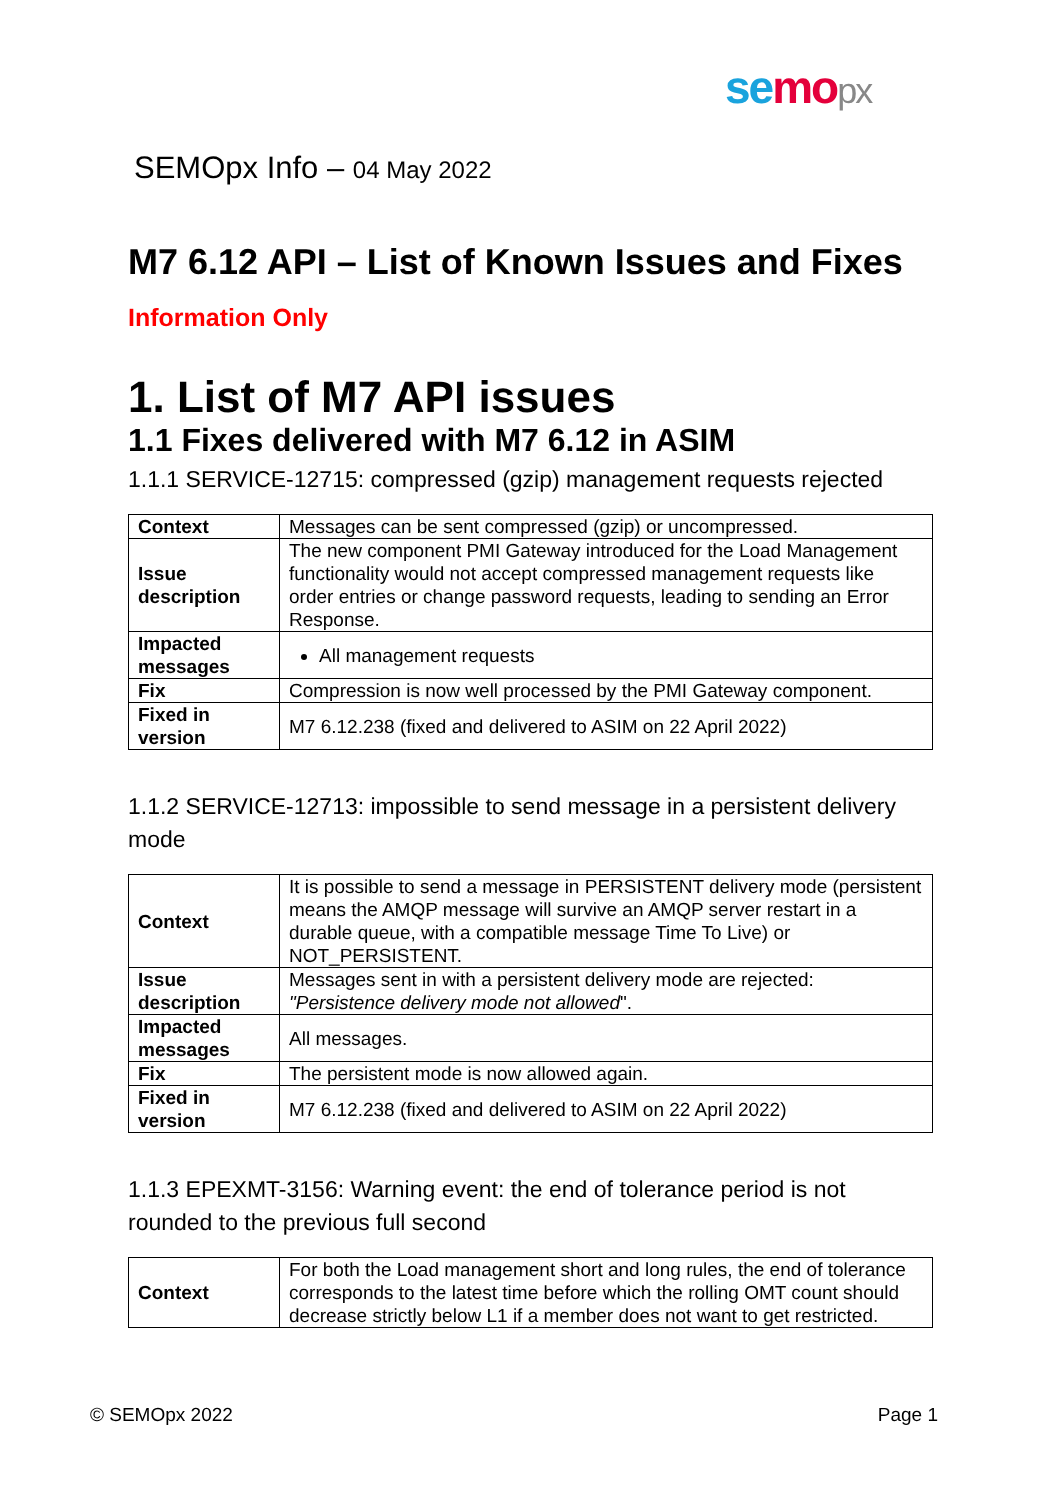se mo px
SEMOpx Info – 04 May 2022
M7 6.12 API – List of Known Issues and Fixes
Information Only
1. List of M7 API issues
1.1 Fixes delivered with M7 6.12 in ASIM
1.1.1 SERVICE-12715: compressed (gzip) management requests rejected
| Context | Messages can be sent compressed (gzip) or uncompressed. |
| Issue description | The new component PMI Gateway introduced for the Load Management functionality would not accept compressed management requests like order entries or change password requests, leading to sending an Error Response. |
| Impacted messages | All management requests |
| Fix | Compression is now well processed by the PMI Gateway component. |
| Fixed in version | M7 6.12.238 (fixed and delivered to ASIM on 22 April 2022) |
1.1.2 SERVICE-12713: impossible to send message in a persistent delivery mode
| Context | It is possible to send a message in PERSISTENT delivery mode (persistent means the AMQP message will survive an AMQP server restart in a durable queue, with a compatible message Time To Live) or NOT_PERSISTENT. |
| Issue description | Messages sent in with a persistent delivery mode are rejected: "Persistence delivery mode not allowed ". |
| Impacted messages | All messages. |
| Fix | The persistent mode is now allowed again. |
| Fixed in version | M7 6.12.238 (fixed and delivered to ASIM on 22 April 2022) |
1.1.3 EPEXMT-3156: Warning event: the end of tolerance period is not rounded to the previous full second
| Context | For both the Load management short and long rules, the end of tolerance corresponds to the latest time before which the rolling OMT count should decrease strictly below L1 if a member does not want to get restricted. |
© SEMOpx 2022 Page 1